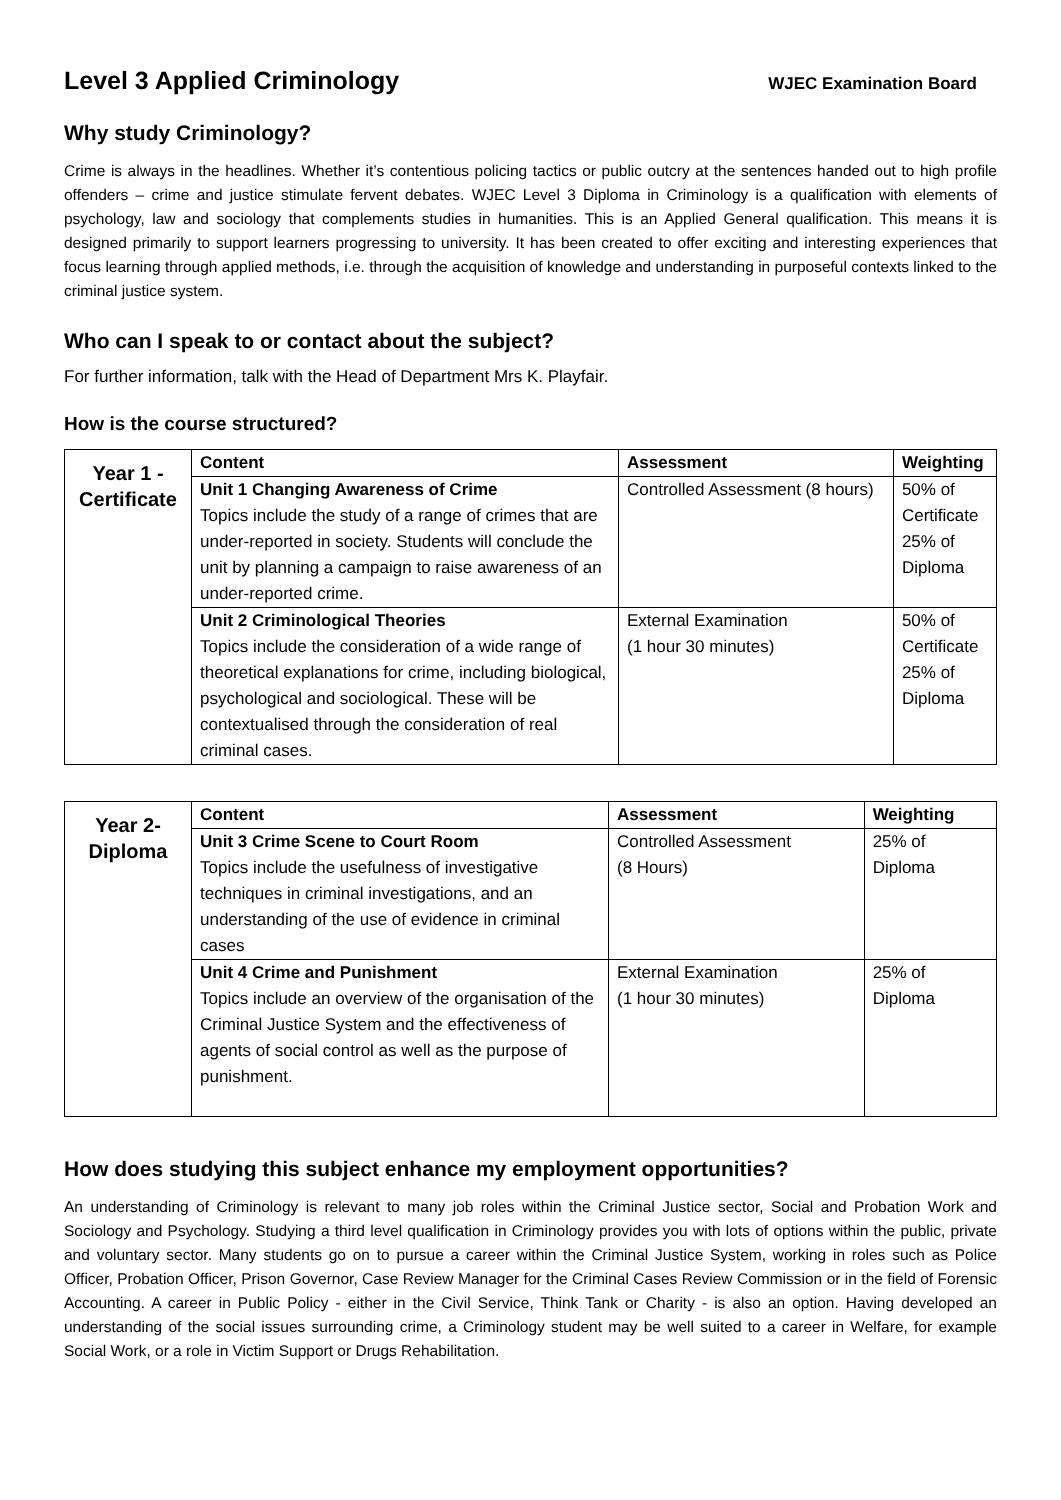Level 3 Applied Criminology
WJEC Examination Board
Why study Criminology?
Crime is always in the headlines. Whether it’s contentious policing tactics or public outcry at the sentences handed out to high profile offenders – crime and justice stimulate fervent debates. WJEC Level 3 Diploma in Criminology is a qualification with elements of psychology, law and sociology that complements studies in humanities. This is an Applied General qualification. This means it is designed primarily to support learners progressing to university. It has been created to offer exciting and interesting experiences that focus learning through applied methods, i.e. through the acquisition of knowledge and understanding in purposeful contexts linked to the criminal justice system.
Who can I speak to or contact about the subject?
For further information, talk with the Head of Department Mrs K. Playfair.
How is the course structured?
| Year 1 - Certificate | Content | Assessment | Weighting |
| | Unit 1 Changing Awareness of Crime Topics include the study of a range of crimes that are under-reported in society. Students will conclude the unit by planning a campaign to raise awareness of an under-reported crime. | Controlled Assessment (8 hours) | 50% of Certificate 25% of Diploma |
| | Unit 2 Criminological Theories Topics include the consideration of a wide range of theoretical explanations for crime, including biological, psychological and sociological. These will be contextualised through the consideration of real criminal cases. | External Examination (1 hour 30 minutes) | 50% of Certificate 25% of Diploma |
| Year 2- Diploma | Content | Assessment | Weighting |
| | Unit 3 Crime Scene to Court Room Topics include the usefulness of investigative techniques in criminal investigations, and an understanding of the use of evidence in criminal cases | Controlled Assessment (8 Hours) | 25% of Diploma |
| | Unit 4 Crime and Punishment Topics include an overview of the organisation of the Criminal Justice System and the effectiveness of agents of social control as well as the purpose of punishment. | External Examination (1 hour 30 minutes) | 25% of Diploma |
How does studying this subject enhance my employment opportunities?
An understanding of Criminology is relevant to many job roles within the Criminal Justice sector, Social and Probation Work and Sociology and Psychology. Studying a third level qualification in Criminology provides you with lots of options within the public, private and voluntary sector. Many students go on to pursue a career within the Criminal Justice System, working in roles such as Police Officer, Probation Officer, Prison Governor, Case Review Manager for the Criminal Cases Review Commission or in the field of Forensic Accounting. A career in Public Policy - either in the Civil Service, Think Tank or Charity - is also an option. Having developed an understanding of the social issues surrounding crime, a Criminology student may be well suited to a career in Welfare, for example Social Work, or a role in Victim Support or Drugs Rehabilitation.